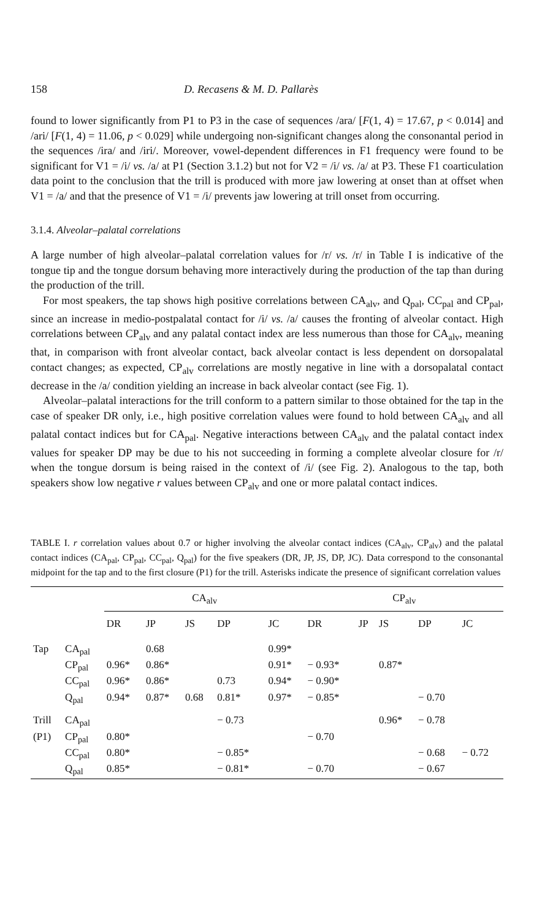158 D. Recasens & M. D. Pallarès
found to lower significantly from P1 to P3 in the case of sequences /ara/ [F(1, 4) = 17.67, p < 0.014] and /ari/ [F(1, 4) = 11.06, p < 0.029] while undergoing non-significant changes along the consonantal period in the sequences /ira/ and /iri/. Moreover, vowel-dependent differences in F1 frequency were found to be significant for V1 = /i/ vs. /a/ at P1 (Section 3.1.2) but not for V2 = /i/ vs. /a/ at P3. These F1 coarticulation data point to the conclusion that the trill is produced with more jaw lowering at onset than at offset when V1 = /a/ and that the presence of V1 = /i/ prevents jaw lowering at trill onset from occurring.
3.1.4. Alveolar–palatal correlations
A large number of high alveolar–palatal correlation values for /r/ vs. /r/ in Table I is indicative of the tongue tip and the tongue dorsum behaving more interactively during the production of the tap than during the production of the trill.
For most speakers, the tap shows high positive correlations between CA<sub>alv</sub>, and Q<sub>pal</sub>, CC<sub>pal</sub> and CP<sub>pal</sub>, since an increase in medio-postpalatal contact for /i/ vs. /a/ causes the fronting of alveolar contact. High correlations between CP<sub>alv</sub> and any palatal contact index are less numerous than those for CA<sub>alv</sub>, meaning that, in comparison with front alveolar contact, back alveolar contact is less dependent on dorsopalatal contact changes; as expected, CP<sub>alv</sub> correlations are mostly negative in line with a dorsopalatal contact decrease in the /a/ condition yielding an increase in back alveolar contact (see Fig. 1).
Alveolar–palatal interactions for the trill conform to a pattern similar to those obtained for the tap in the case of speaker DR only, i.e., high positive correlation values were found to hold between CA<sub>alv</sub> and all palatal contact indices but for CA<sub>pal</sub>. Negative interactions between CA<sub>alv</sub> and the palatal contact index values for speaker DP may be due to his not succeeding in forming a complete alveolar closure for /r/ when the tongue dorsum is being raised in the context of /i/ (see Fig. 2). Analogous to the tap, both speakers show low negative r values between CP<sub>alv</sub> and one or more palatal contact indices.
TABLE I. r correlation values about 0.7 or higher involving the alveolar contact indices (CA<sub>alv</sub>, CP<sub>alv</sub>) and the palatal contact indices (CA<sub>pal</sub>, CP<sub>pal</sub>, CC<sub>pal</sub>, Q<sub>pal</sub>) for the five speakers (DR, JP, JS, DP, JC). Data correspond to the consonantal midpoint for the tap and to the first closure (P1) for the trill. Asterisks indicate the presence of significant correlation values
| | | CA<sub>alv</sub> | | | | | CP<sub>alv</sub> | | | | |
| --- | --- | --- | --- | --- | --- | --- | --- | --- | --- | --- | --- |
| | | DR | JP | JS | DP | JC | DR | JP | JS | DP | JC |
| Tap | CA<sub>pal</sub> | | 0.68 | | | 0.99* | | | | | |
| | CP<sub>pal</sub> | 0.96* | 0.86* | | | 0.91* | − 0.93* | | 0.87* | | |
| | CC<sub>pal</sub> | 0.96* | 0.86* | | 0.73 | 0.94* | − 0.90* | | | | |
| | Q<sub>pal</sub> | 0.94* | 0.87* | 0.68 | 0.81* | 0.97* | − 0.85* | | | − 0.70 | |
| Trill | CA<sub>pal</sub> | | | | − 0.73 | | | | 0.96* | − 0.78 | |
| (P1) | CP<sub>pal</sub> | 0.80* | | | | | − 0.70 | | | | |
| | CC<sub>pal</sub> | 0.80* | | | − 0.85* | | | | | − 0.68 | − 0.72 |
| | Q<sub>pal</sub> | 0.85* | | | − 0.81* | | − 0.70 | | | − 0.67 | |